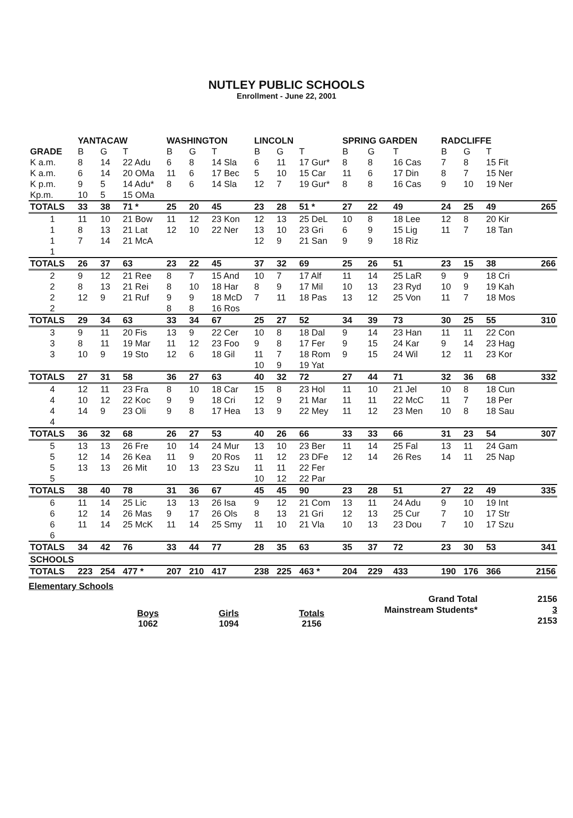NUTLEY PUBLIC SCHOOLS
Enrollment - June 22, 2001
| | YANTACAW | | | WASHINGTON | | | LINCOLN | | | SPRING GARDEN | | | RADCLIFFE | | | |
| --- | --- | --- | --- | --- | --- | --- | --- | --- | --- | --- | --- | --- | --- | --- | --- | --- |
| GRADE | B | G | T | B | G | T | B | G | T | B | G | T | B | G | T | |
| K a.m. | 8 | 14 | 22 Adu | 6 | 8 | 14 Sla | 6 | 11 | 17 Gur* | 8 | 8 | 16 Cas | 7 | 8 | 15 Fit | |
| K a.m. | 6 | 14 | 20 OMa | 11 | 6 | 17 Bec | 5 | 10 | 15 Car | 11 | 6 | 17 Din | 8 | 7 | 15 Ner | |
| K p.m. | 9 | 5 | 14 Adu* | 8 | 6 | 14 Sla | 12 | 7 | 19 Gur* | 8 | 8 | 16 Cas | 9 | 10 | 19 Ner | |
| Kp.m. | 10 | 5 | 15 OMa | | | | | | | | | | | | | |
| TOTALS | 33 | 38 | 71 * | 25 | 20 | 45 | 23 | 28 | 51 * | 27 | 22 | 49 | 24 | 25 | 49 | 265 |
| 1 | 11 | 10 | 21 Bow | 11 | 12 | 23 Kon | 12 | 13 | 25 DeL | 10 | 8 | 18 Lee | 12 | 8 | 20 Kir | |
| 1 | 8 | 13 | 21 Lat | 12 | 10 | 22 Ner | 13 | 10 | 23 Gri | 6 | 9 | 15 Lig | 11 | 7 | 18 Tan | |
| 1 | 7 | 14 | 21 McA | | | | 12 | 9 | 21 San | 9 | 9 | 18 Riz | | | | |
| 1 | | | | | | | | | | | | | | | | |
| TOTALS | 26 | 37 | 63 | 23 | 22 | 45 | 37 | 32 | 69 | 25 | 26 | 51 | 23 | 15 | 38 | 266 |
| 2 | 9 | 12 | 21 Ree | 8 | 7 | 15 And | 10 | 7 | 17 Alf | 11 | 14 | 25 LaR | 9 | 9 | 18 Cri | |
| 2 | 8 | 13 | 21 Rei | 8 | 10 | 18 Har | 8 | 9 | 17 Mil | 10 | 13 | 23 Ryd | 10 | 9 | 19 Kah | |
| 2 | 12 | 9 | 21 Ruf | 9 | 9 | 18 McD | 7 | 11 | 18 Pas | 13 | 12 | 25 Von | 11 | 7 | 18 Mos | |
| 2 | | | | 8 | 8 | 16 Ros | | | | | | | | | | |
| TOTALS | 29 | 34 | 63 | 33 | 34 | 67 | 25 | 27 | 52 | 34 | 39 | 73 | 30 | 25 | 55 | 310 |
| 3 | 9 | 11 | 20 Fis | 13 | 9 | 22 Cer | 10 | 8 | 18 Dal | 9 | 14 | 23 Han | 11 | 11 | 22 Con | |
| 3 | 8 | 11 | 19 Mar | 11 | 12 | 23 Foo | 9 | 8 | 17 Fer | 9 | 15 | 24 Kar | 9 | 14 | 23 Hag | |
| 3 | 10 | 9 | 19 Sto | 12 | 6 | 18 Gil | 11 | 7 | 18 Rom | 9 | 15 | 24 Wil | 12 | 11 | 23 Kor | |
| | | | | | | | 10 | 9 | 19 Yat | | | | | | | |
| TOTALS | 27 | 31 | 58 | 36 | 27 | 63 | 40 | 32 | 72 | 27 | 44 | 71 | 32 | 36 | 68 | 332 |
| 4 | 12 | 11 | 23 Fra | 8 | 10 | 18 Car | 15 | 8 | 23 Hol | 11 | 10 | 21 Jel | 10 | 8 | 18 Cun | |
| 4 | 10 | 12 | 22 Koc | 9 | 9 | 18 Cri | 12 | 9 | 21 Mar | 11 | 11 | 22 McC | 11 | 7 | 18 Per | |
| 4 | 14 | 9 | 23 Oli | 9 | 8 | 17 Hea | 13 | 9 | 22 Mey | 11 | 12 | 23 Men | 10 | 8 | 18 Sau | |
| 4 | | | | | | | | | | | | | | | | |
| TOTALS | 36 | 32 | 68 | 26 | 27 | 53 | 40 | 26 | 66 | 33 | 33 | 66 | 31 | 23 | 54 | 307 |
| 5 | 13 | 13 | 26 Fre | 10 | 14 | 24 Mur | 13 | 10 | 23 Ber | 11 | 14 | 25 Fal | 13 | 11 | 24 Gam | |
| 5 | 12 | 14 | 26 Kea | 11 | 9 | 20 Ros | 11 | 12 | 23 DFe | 12 | 14 | 26 Res | 14 | 11 | 25 Nap | |
| 5 | 13 | 13 | 26 Mit | 10 | 13 | 23 Szu | 11 | 11 | 22 Fer | | | | | | | |
| 5 | | | | | | | 10 | 12 | 22 Par | | | | | | | |
| TOTALS | 38 | 40 | 78 | 31 | 36 | 67 | 45 | 45 | 90 | 23 | 28 | 51 | 27 | 22 | 49 | 335 |
| 6 | 11 | 14 | 25 Lic | 13 | 13 | 26 Isa | 9 | 12 | 21 Com | 13 | 11 | 24 Adu | 9 | 10 | 19 Int | |
| 6 | 12 | 14 | 26 Mas | 9 | 17 | 26 Ols | 8 | 13 | 21 Gri | 12 | 13 | 25 Cur | 7 | 10 | 17 Str | |
| 6 | 11 | 14 | 25 McK | 11 | 14 | 25 Smy | 11 | 10 | 21 Vla | 10 | 13 | 23 Dou | 7 | 10 | 17 Szu | |
| 6 | | | | | | | | | | | | | | | | |
| TOTALS | 34 | 42 | 76 | 33 | 44 | 77 | 28 | 35 | 63 | 35 | 37 | 72 | 23 | 30 | 53 | 341 |
| SCHOOLS | | | | | | | | | | | | | | | | |
| TOTALS | 223 | 254 | 477 * | 207 | 210 | 417 | 238 | 225 | 463 * | 204 | 229 | 433 | 190 | 176 | 366 | 2156 |
Elementary Schools
Boys
1062
Girls
1094
Totals
2156
Grand Total
Mainstream Students*
2156
3
2153